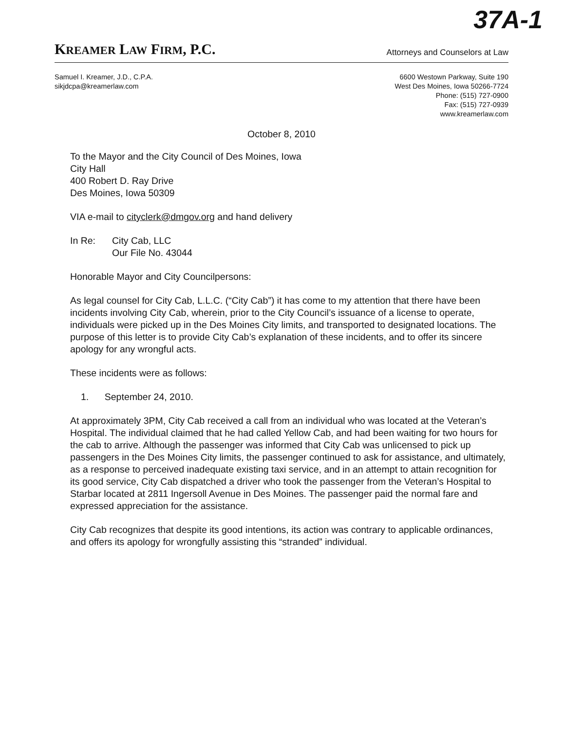37A-1
KREAMER LAW FIRM, P.C.
Attorneys and Counselors at Law
Samuel I. Kreamer, J.D., C.P.A.
sikjdcpa@kreamerlaw.com
6600 Westown Parkway, Suite 190
West Des Moines, Iowa 50266-7724
Phone: (515) 727-0900
Fax: (515) 727-0939
www.kreamerlaw.com
October 8, 2010
To the Mayor and the City Council of Des Moines, Iowa
City Hall
400 Robert D. Ray Drive
Des Moines, Iowa 50309
VIA e-mail to cityclerk@dmgov.org and hand delivery
In Re: City Cab, LLC
Our File No. 43044
Honorable Mayor and City Councilpersons:
As legal counsel for City Cab, L.L.C. (“City Cab”) it has come to my attention that there have been incidents involving City Cab, wherein, prior to the City Council’s issuance of a license to operate, individuals were picked up in the Des Moines City limits, and transported to designated locations. The purpose of this letter is to provide City Cab’s explanation of these incidents, and to offer its sincere apology for any wrongful acts.
These incidents were as follows:
1. September 24, 2010.
At approximately 3PM, City Cab received a call from an individual who was located at the Veteran’s Hospital. The individual claimed that he had called Yellow Cab, and had been waiting for two hours for the cab to arrive. Although the passenger was informed that City Cab was unlicensed to pick up passengers in the Des Moines City limits, the passenger continued to ask for assistance, and ultimately, as a response to perceived inadequate existing taxi service, and in an attempt to attain recognition for its good service, City Cab dispatched a driver who took the passenger from the Veteran’s Hospital to Starbar located at 2811 Ingersoll Avenue in Des Moines. The passenger paid the normal fare and expressed appreciation for the assistance.
City Cab recognizes that despite its good intentions, its action was contrary to applicable ordinances, and offers its apology for wrongfully assisting this “stranded” individual.